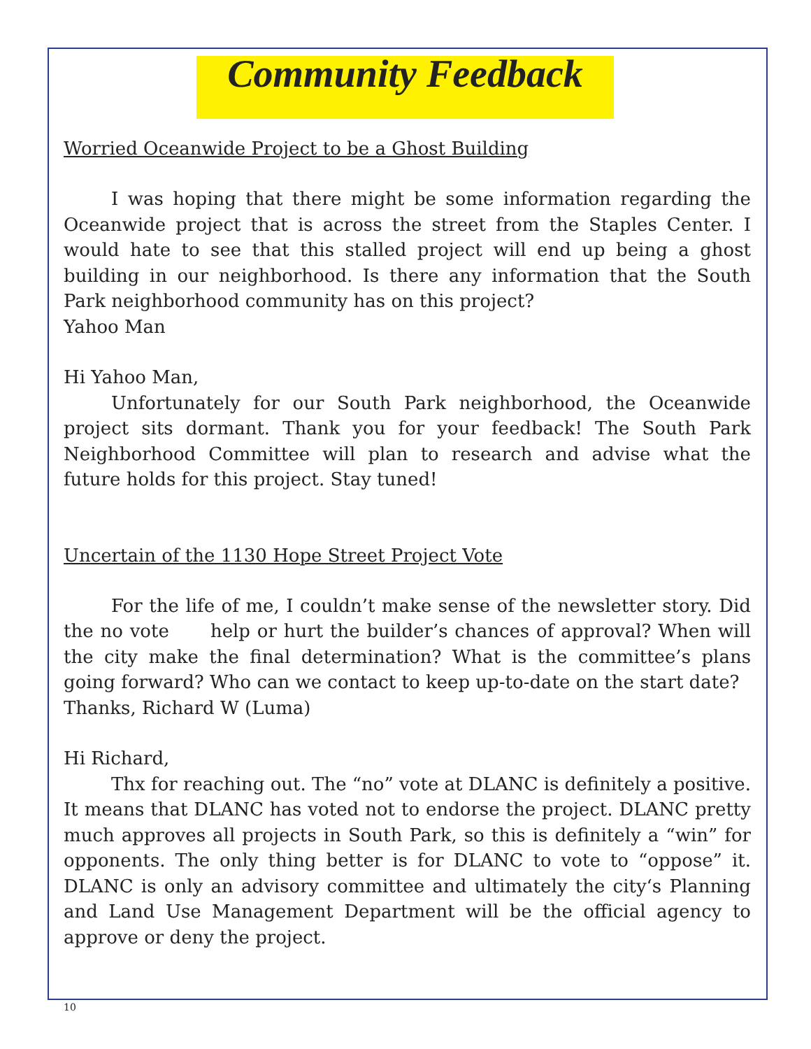Community Feedback
Worried Oceanwide Project to be a Ghost Building
I was hoping that there might be some information regarding the Oceanwide project that is across the street from the Staples Center. I would hate to see that this stalled project will end up being a ghost building in our neighborhood. Is there any information that the South Park neighborhood community has on this project?
Yahoo Man
Hi Yahoo Man,
Unfortunately for our South Park neighborhood, the Oceanwide project sits dormant. Thank you for your feedback! The South Park Neighborhood Committee will plan to research and advise what the future holds for this project. Stay tuned!
Uncertain of the 1130 Hope Street Project Vote
For the life of me, I couldn’t make sense of the newsletter story. Did the no vote help or hurt the builder’s chances of approval? When will the city make the final determination? What is the committee’s plans going forward? Who can we contact to keep up-to-date on the start date?
Thanks, Richard W (Luma)
Hi Richard,
Thx for reaching out. The “no” vote at DLANC is definitely a positive. It means that DLANC has voted not to endorse the project. DLANC pretty much approves all projects in South Park, so this is definitely a “win” for opponents. The only thing better is for DLANC to vote to “oppose” it. DLANC is only an advisory committee and ultimately the city‘s Planning and Land Use Management Department will be the official agency to approve or deny the project.
10